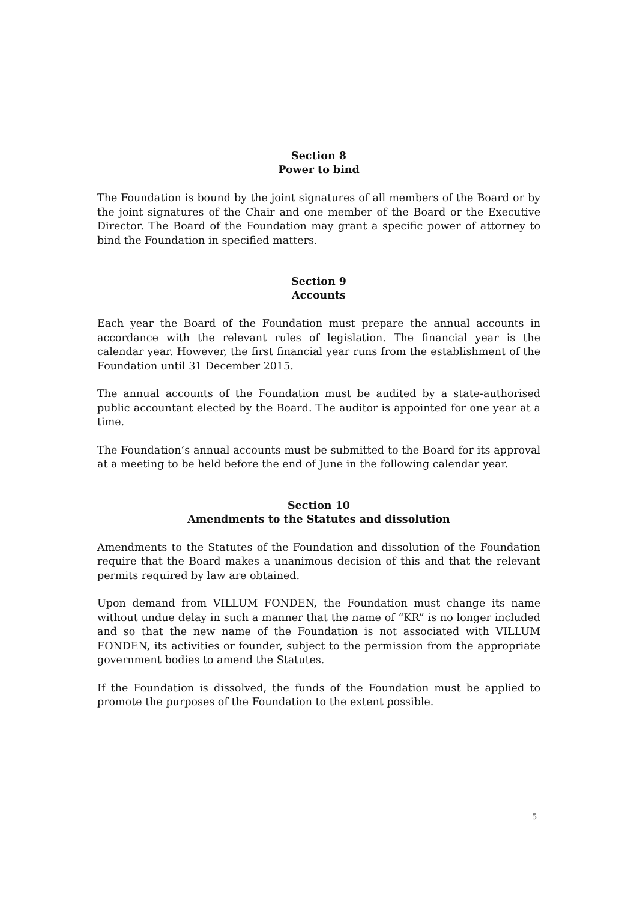Section 8
Power to bind
The Foundation is bound by the joint signatures of all members of the Board or by the joint signatures of the Chair and one member of the Board or the Executive Director. The Board of the Foundation may grant a specific power of attorney to bind the Foundation in specified matters.
Section 9
Accounts
Each year the Board of the Foundation must prepare the annual accounts in accordance with the relevant rules of legislation. The financial year is the calendar year. However, the first financial year runs from the establishment of the Foundation until 31 December 2015.
The annual accounts of the Foundation must be audited by a state-authorised public accountant elected by the Board. The auditor is appointed for one year at a time.
The Foundation’s annual accounts must be submitted to the Board for its approval at a meeting to be held before the end of June in the following calendar year.
Section 10
Amendments to the Statutes and dissolution
Amendments to the Statutes of the Foundation and dissolution of the Foundation require that the Board makes a unanimous decision of this and that the relevant permits required by law are obtained.
Upon demand from VILLUM FONDEN, the Foundation must change its name without undue delay in such a manner that the name of “KR” is no longer included and so that the new name of the Foundation is not associated with VILLUM FONDEN, its activities or founder, subject to the permission from the appropriate government bodies to amend the Statutes.
If the Foundation is dissolved, the funds of the Foundation must be applied to promote the purposes of the Foundation to the extent possible.
5